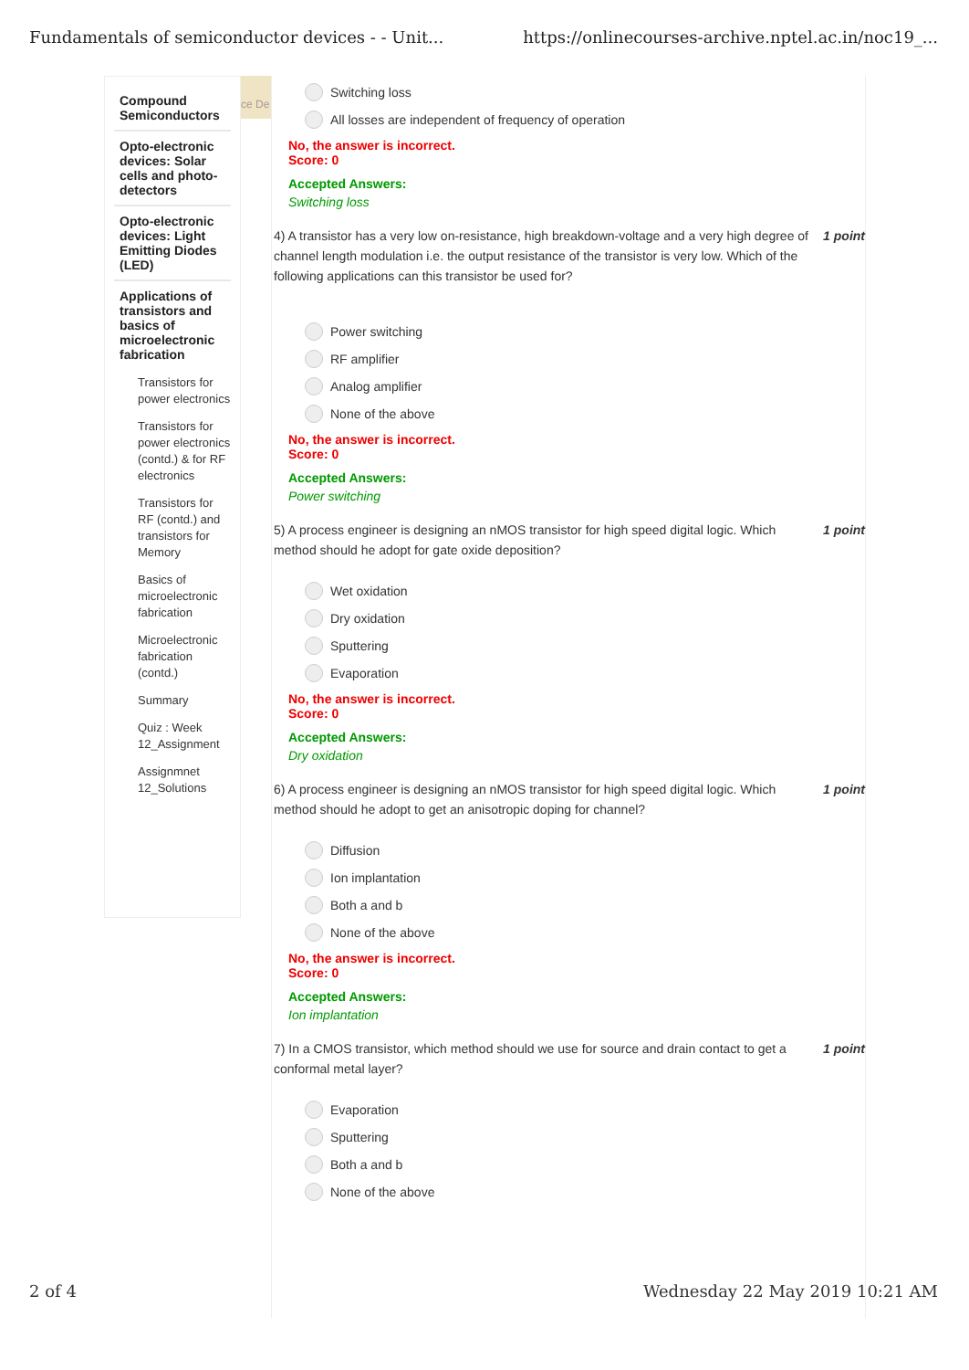Fundamentals of semiconductor devices - - Unit... https://onlinecourses-archive.nptel.ac.in/noc19_...
Compound Semiconductors
Opto-electronic devices: Solar cells and photo-detectors
Opto-electronic devices: Light Emitting Diodes (LED)
Applications of transistors and basics of microelectronic fabrication
Transistors for power electronics
Transistors for power electronics (contd.) & for RF electronics
Transistors for RF (contd.) and transistors for Memory
Basics of microelectronic fabrication
Microelectronic fabrication (contd.)
Summary
Quiz : Week 12_Assignment
Assignmnet 12_Solutions
ce De
Switching loss
All losses are independent of frequency of operation
No, the answer is incorrect.
Score: 0
Accepted Answers:
Switching loss
4) A transistor has a very low on-resistance, high breakdown-voltage and a very high degree of channel length modulation i.e. the output resistance of the transistor is very low. Which of the following applications can this transistor be used for? 1 point
Power switching
RF amplifier
Analog amplifier
None of the above
No, the answer is incorrect.
Score: 0
Accepted Answers:
Power switching
5) A process engineer is designing an nMOS transistor for high speed digital logic. Which method should he adopt for gate oxide deposition? 1 point
Wet oxidation
Dry oxidation
Sputtering
Evaporation
No, the answer is incorrect.
Score: 0
Accepted Answers:
Dry oxidation
6) A process engineer is designing an nMOS transistor for high speed digital logic. Which method should he adopt to get an anisotropic doping for channel? 1 point
Diffusion
Ion implantation
Both a and b
None of the above
No, the answer is incorrect.
Score: 0
Accepted Answers:
Ion implantation
7) In a CMOS transistor, which method should we use for source and drain contact to get a conformal metal layer? 1 point
Evaporation
Sputtering
Both a and b
None of the above
2 of 4 Wednesday 22 May 2019 10:21 AM